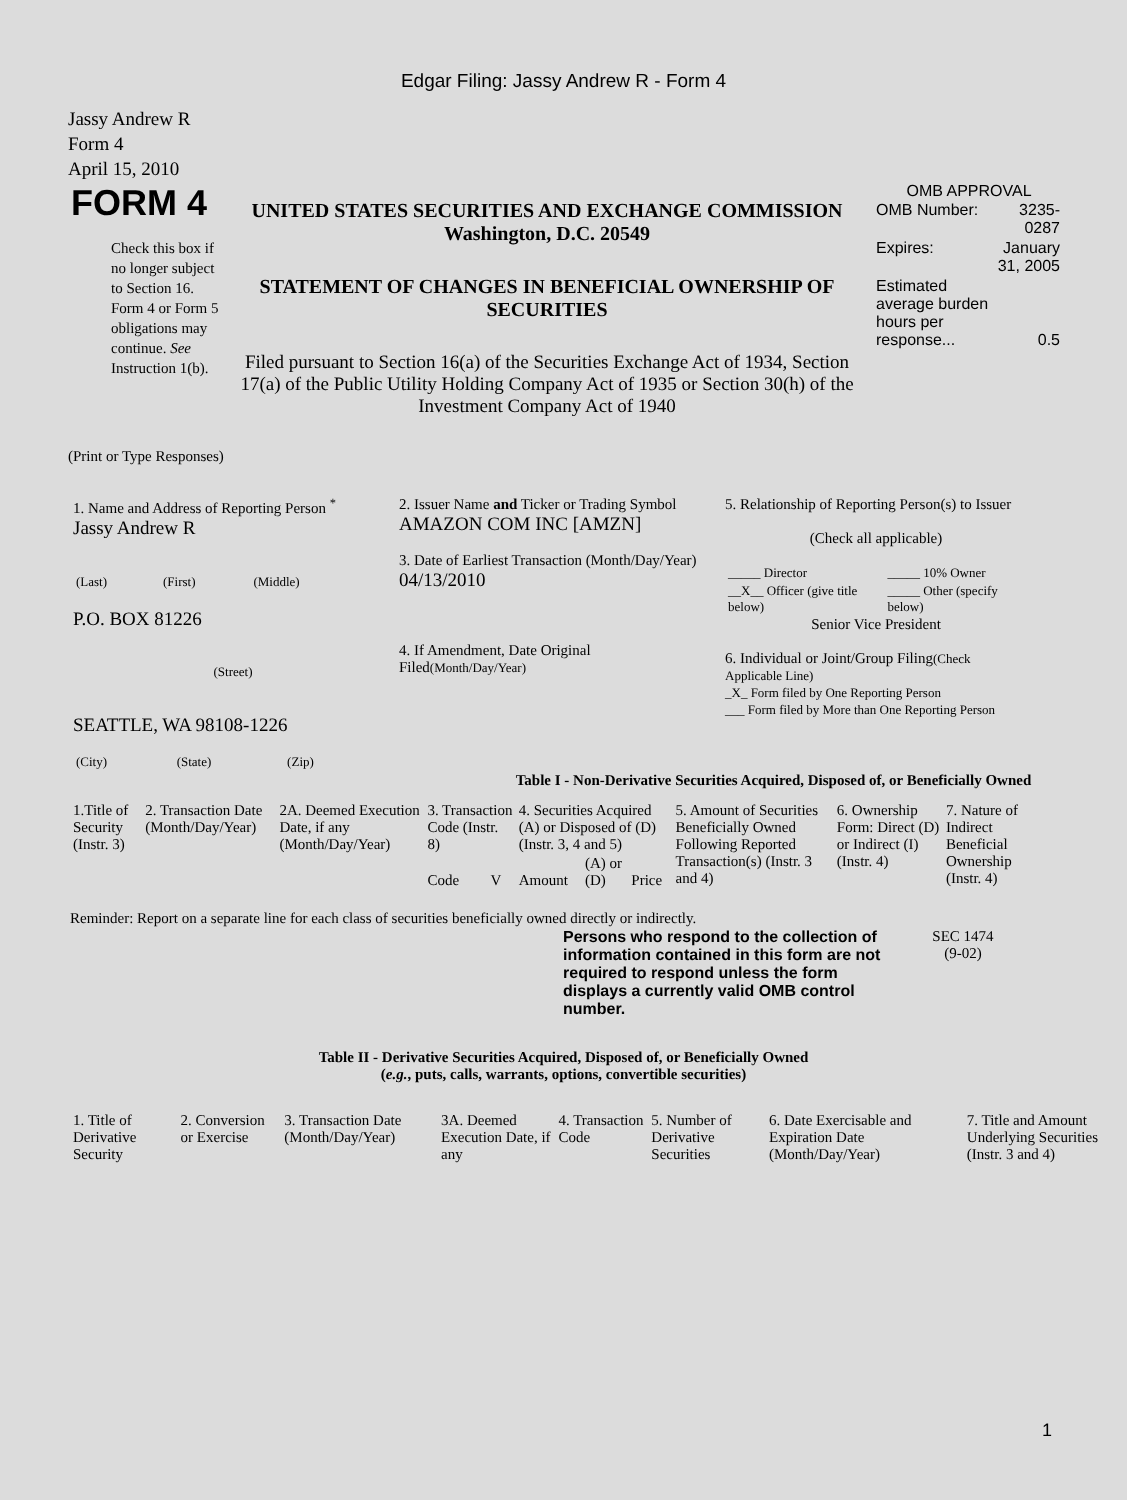Edgar Filing: Jassy Andrew R - Form 4
Jassy Andrew R
Form 4
April 15, 2010
| FORM 4 Check this box if no longer subject to Section 16. Form 4 or Form 5 obligations may continue. See Instruction 1(b). | UNITED STATES SECURITIES AND EXCHANGE COMMISSION Washington, D.C. 20549 STATEMENT OF CHANGES IN BENEFICIAL OWNERSHIP OF SECURITIES Filed pursuant to Section 16(a) of the Securities Exchange Act of 1934, Section 17(a) of the Public Utility Holding Company Act of 1935 or Section 30(h) of the Investment Company Act of 1940 | OMB APPROVAL / OMB Number: / 3235-0287 / / Expires: / January 31, 2005 / / Estimated average burden hours per response... / 0.5 / |
(Print or Type Responses)
| 1. Name and Address of Reporting Person <sup>*</sup> Jassy Andrew R / (Last) / (First) / (Middle) / P.O. BOX 81226 (Street) SEATTLE, WA 98108-1226 / (City) / (State) / (Zip) / | 2. Issuer Name and Ticker or Trading Symbol AMAZON COM INC [AMZN] 3. Date of Earliest Transaction (Month/Day/Year) 04/13/2010 4. If Amendment, Date Original Filed (Month/Day/Year) | 5. Relationship of Reporting Person(s) to Issuer (Check all applicable) / _____ Director / _____ 10% Owner / / __X__ Officer (give title below) / _____ Other (specify below) / Senior Vice President 6. Individual or Joint/Group Filing (Check Applicable Line) _X_ Form filed by One Reporting Person ___ Form filed by More than One Reporting Person |
Table I - Non-Derivative Securities Acquired, Disposed of, or Beneficially Owned
| 1.Title of Security (Instr. 3) | 2. Transaction Date (Month/Day/Year) | 2A. Deemed Execution Date, if any (Month/Day/Year) | 3. Transaction Code (Instr. 8) | | 4. Securities Acquired (A) or Disposed of (D) (Instr. 3, 4 and 5) | | | 5. Amount of Securities Beneficially Owned Following Reported Transaction(s) (Instr. 3 and 4) | 6. Ownership Form: Direct (D) or Indirect (I) (Instr. 4) | 7. Nature of Indirect Beneficial Ownership (Instr. 4) |
| --- | --- | --- | --- | --- | --- | --- | --- | --- | --- | --- |
| | | | Code | V | Amount | (A) or (D) | Price | | | |
Reminder: Report on a separate line for each class of securities beneficially owned directly or indirectly.
| Persons who respond to the collection of information contained in this form are not required to respond unless the form displays a currently valid OMB control number. | SEC 1474 (9-02) |
Table II - Derivative Securities Acquired, Disposed of, or Beneficially Owned
(e.g., puts, calls, warrants, options, convertible securities)
| 1. Title of Derivative Security | 2. Conversion or Exercise | 3. Transaction Date (Month/Day/Year) | 3A. Deemed Execution Date, if any | 4. Transaction Code | 5. Number of Derivative Securities | 6. Date Exercisable and Expiration Date (Month/Day/Year) | 7. Title and Amount Underlying Securities (Instr. 3 and 4) |
| --- | --- | --- | --- | --- | --- | --- | --- |
1